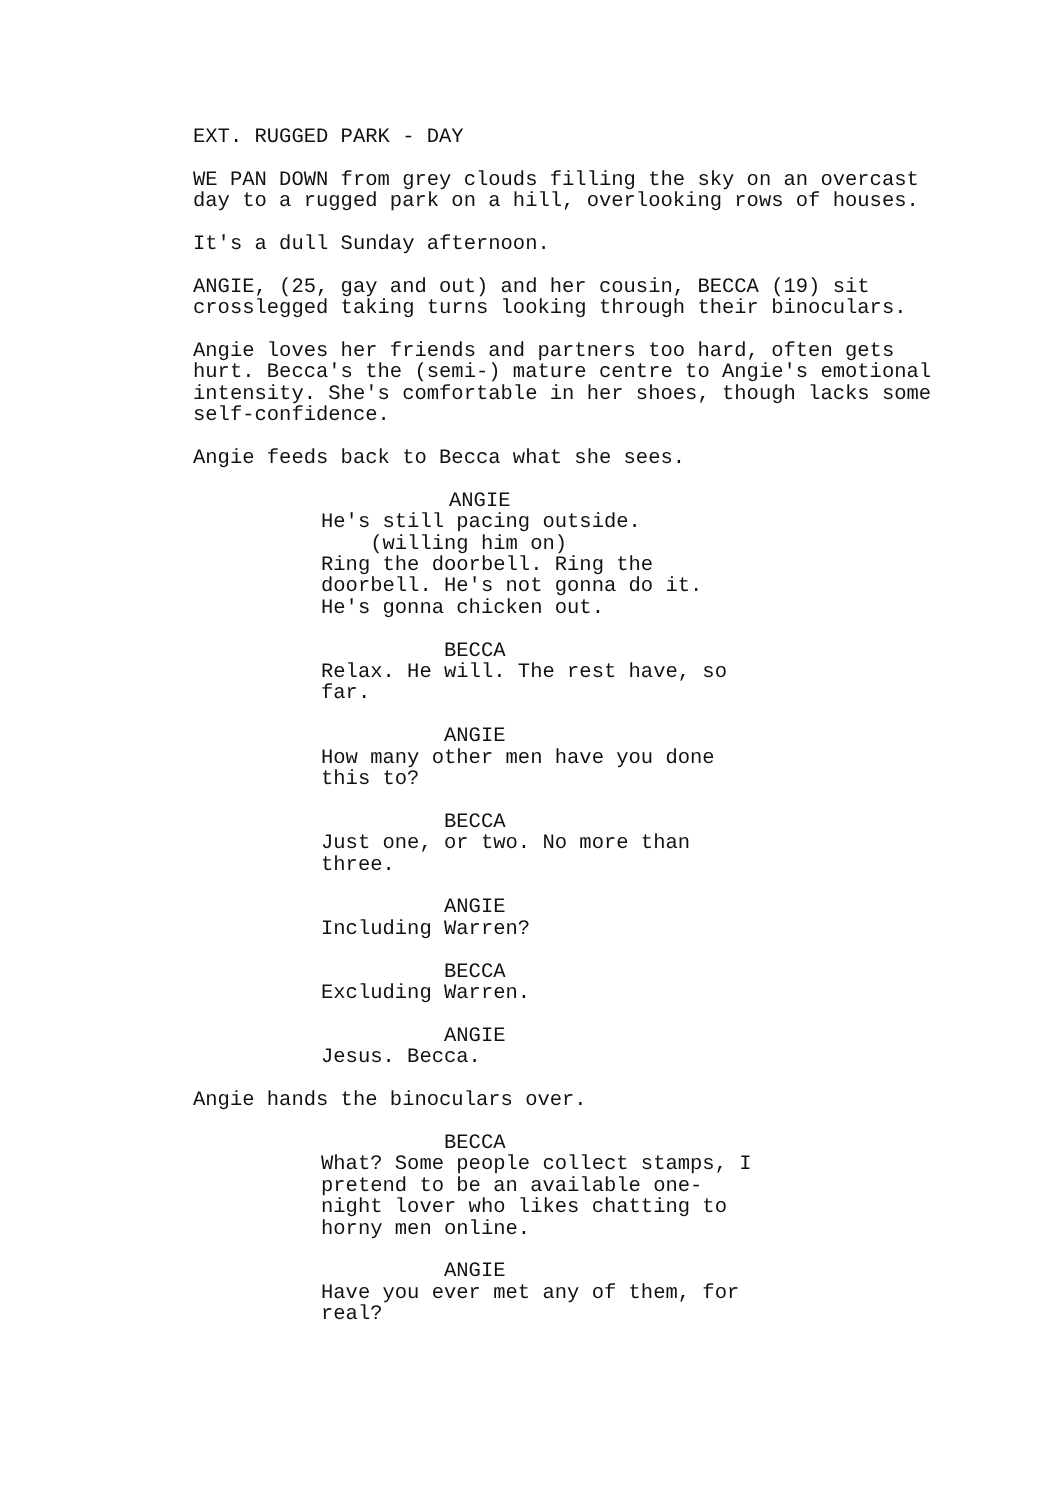EXT. RUGGED PARK - DAY
WE PAN DOWN from grey clouds filling the sky on an overcast day to a rugged park on a hill, overlooking rows of houses.
It's a dull Sunday afternoon.
ANGIE, (25, gay and out) and her cousin, BECCA (19) sit crosslegged taking turns looking through their binoculars.
Angie loves her friends and partners too hard, often gets hurt. Becca's the (semi-) mature centre to Angie's emotional intensity. She's comfortable in her shoes, though lacks some self-confidence.
Angie feeds back to Becca what she sees.
ANGIE He's still pacing outside. (willing him on) Ring the doorbell. Ring the doorbell. He's not gonna do it. He's gonna chicken out.
BECCA Relax. He will. The rest have, so far.
ANGIE How many other men have you done this to?
BECCA Just one, or two. No more than three.
ANGIE Including Warren?
BECCA Excluding Warren.
ANGIE Jesus. Becca.
Angie hands the binoculars over.
BECCA What? Some people collect stamps, I pretend to be an available one- night lover who likes chatting to horny men online.
ANGIE Have you ever met any of them, for real?